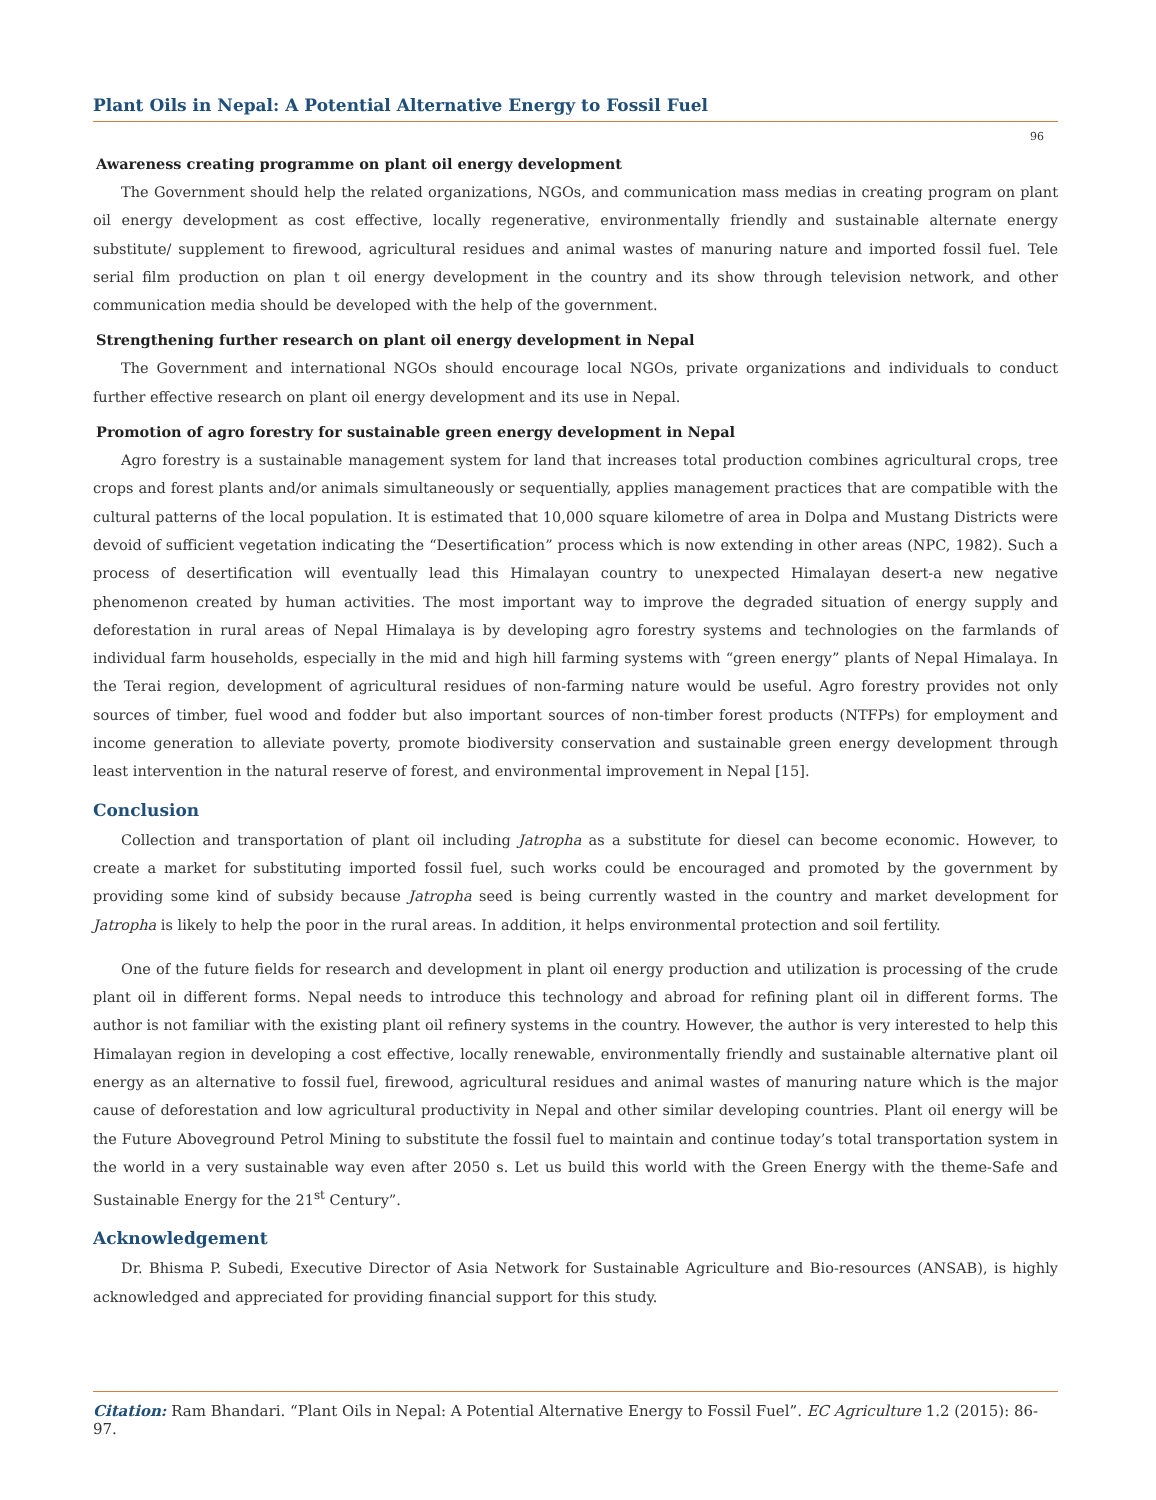Plant Oils in Nepal: A Potential Alternative Energy to Fossil Fuel
96
Awareness creating programme on plant oil energy development
The Government should help the related organizations, NGOs, and communication mass medias in creating program on plant oil energy development as cost effective, locally regenerative, environmentally friendly and sustainable alternate energy substitute/ supplement to firewood, agricultural residues and animal wastes of manuring nature and imported fossil fuel. Tele serial film production on plan t oil energy development in the country and its show through television network, and other communication media should be developed with the help of the government.
Strengthening further research on plant oil energy development in Nepal
The Government and international NGOs should encourage local NGOs, private organizations and individuals to conduct further effective research on plant oil energy development and its use in Nepal.
Promotion of agro forestry for sustainable green energy development in Nepal
Agro forestry is a sustainable management system for land that increases total production combines agricultural crops, tree crops and forest plants and/or animals simultaneously or sequentially, applies management practices that are compatible with the cultural patterns of the local population. It is estimated that 10,000 square kilometre of area in Dolpa and Mustang Districts were devoid of sufficient vegetation indicating the “Desertification” process which is now extending in other areas (NPC, 1982). Such a process of desertification will eventually lead this Himalayan country to unexpected Himalayan desert-a new negative phenomenon created by human activities. The most important way to improve the degraded situation of energy supply and deforestation in rural areas of Nepal Himalaya is by developing agro forestry systems and technologies on the farmlands of individual farm households, especially in the mid and high hill farming systems with “green energy” plants of Nepal Himalaya. In the Terai region, development of agricultural residues of non-farming nature would be useful. Agro forestry provides not only sources of timber, fuel wood and fodder but also important sources of non-timber forest products (NTFPs) for employment and income generation to alleviate poverty, promote biodiversity conservation and sustainable green energy development through least intervention in the natural reserve of forest, and environmental improvement in Nepal [15].
Conclusion
Collection and transportation of plant oil including Jatropha as a substitute for diesel can become economic. However, to create a market for substituting imported fossil fuel, such works could be encouraged and promoted by the government by providing some kind of subsidy because Jatropha seed is being currently wasted in the country and market development for Jatropha is likely to help the poor in the rural areas. In addition, it helps environmental protection and soil fertility.
One of the future fields for research and development in plant oil energy production and utilization is processing of the crude plant oil in different forms. Nepal needs to introduce this technology and abroad for refining plant oil in different forms. The author is not familiar with the existing plant oil refinery systems in the country. However, the author is very interested to help this Himalayan region in developing a cost effective, locally renewable, environmentally friendly and sustainable alternative plant oil energy as an alternative to fossil fuel, firewood, agricultural residues and animal wastes of manuring nature which is the major cause of deforestation and low agricultural productivity in Nepal and other similar developing countries. Plant oil energy will be the Future Aboveground Petrol Mining to substitute the fossil fuel to maintain and continue today’s total transportation system in the world in a very sustainable way even after 2050 s. Let us build this world with the Green Energy with the theme-Safe and Sustainable Energy for the 21<sup>st</sup> Century”.
Acknowledgement
Dr. Bhisma P. Subedi, Executive Director of Asia Network for Sustainable Agriculture and Bio-resources (ANSAB), is highly acknowledged and appreciated for providing financial support for this study.
Citation: Ram Bhandari. “Plant Oils in Nepal: A Potential Alternative Energy to Fossil Fuel”. EC Agriculture 1.2 (2015): 86-97.